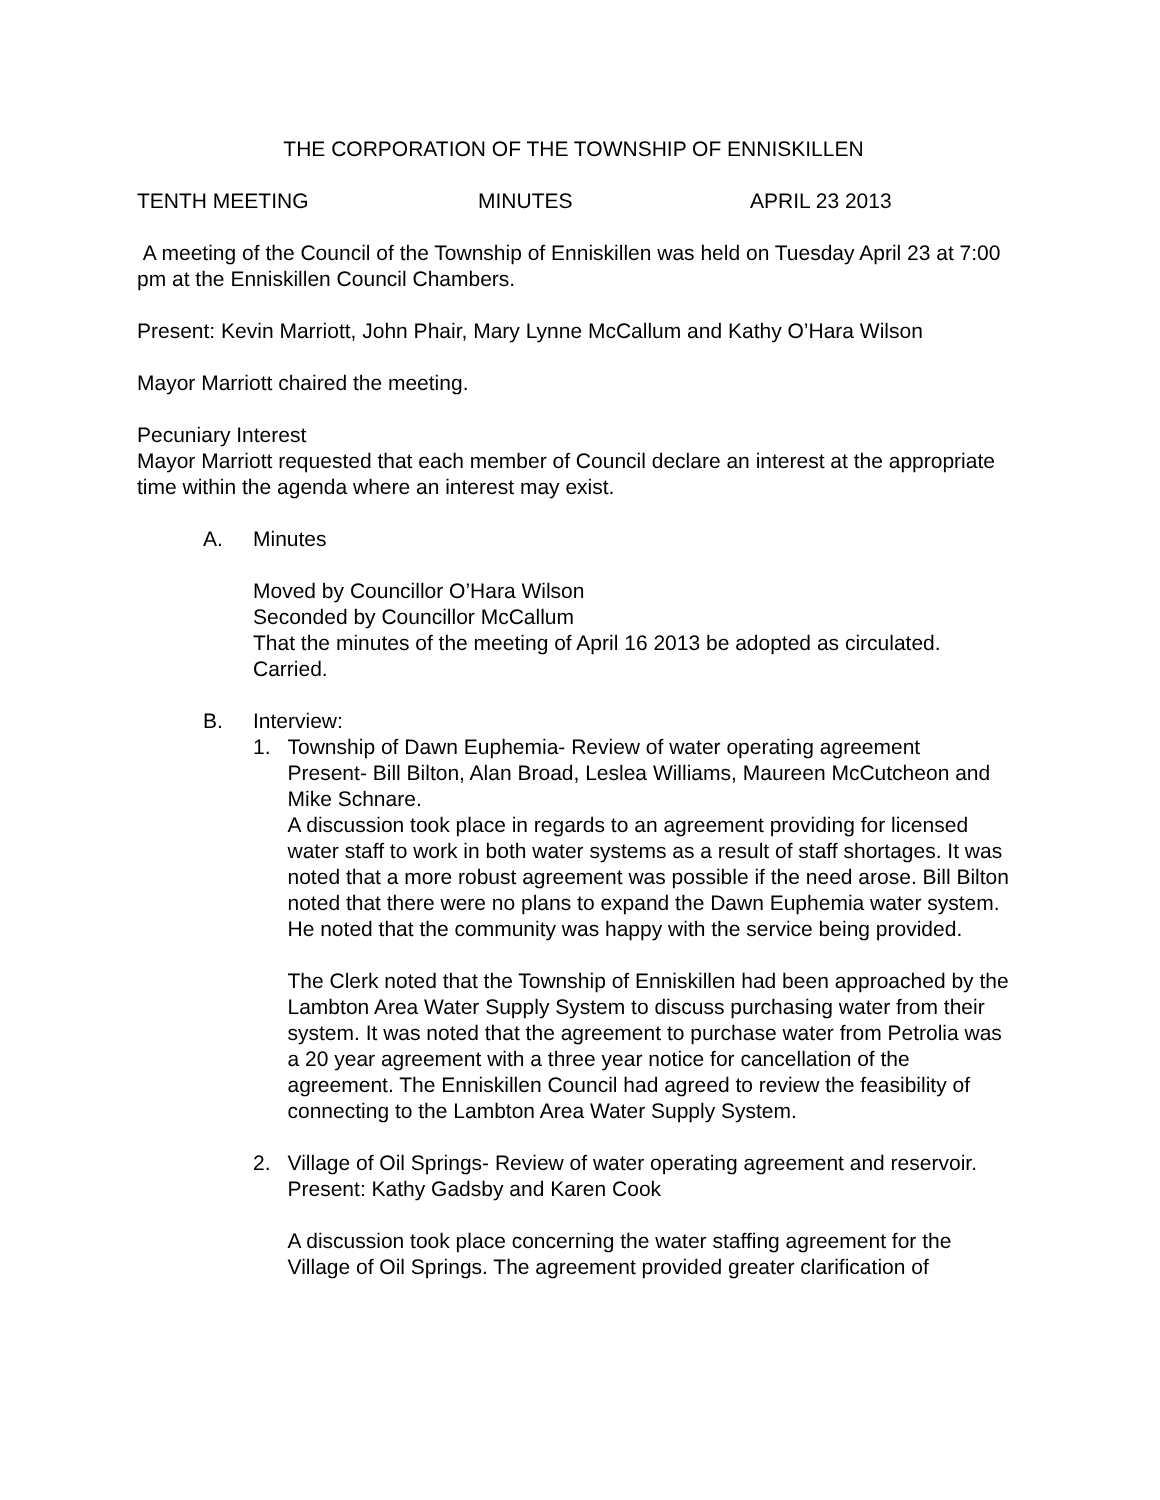THE CORPORATION OF THE TOWNSHIP OF ENNISKILLEN
TENTH MEETING MINUTES APRIL 23 2013
A meeting of the Council of the Township of Enniskillen was held on Tuesday April 23 at 7:00 pm at the Enniskillen Council Chambers.
Present: Kevin Marriott, John Phair, Mary Lynne McCallum and Kathy O’Hara Wilson
Mayor Marriott chaired the meeting.
Pecuniary Interest
Mayor Marriott requested that each member of Council declare an interest at the appropriate time within the agenda where an interest may exist.
A. Minutes
Moved by Councillor O’Hara Wilson
Seconded by Councillor McCallum
That the minutes of the meeting of April 16 2013 be adopted as circulated.
Carried.
B. Interview:
1.
Township of Dawn Euphemia- Review of water operating agreement
Present- Bill Bilton, Alan Broad, Leslea Williams, Maureen McCutcheon and Mike Schnare.
A discussion took place in regards to an agreement providing for licensed water staff to work in both water systems as a result of staff shortages. It was noted that a more robust agreement was possible if the need arose. Bill Bilton noted that there were no plans to expand the Dawn Euphemia water system. He noted that the community was happy with the service being provided.
The Clerk noted that the Township of Enniskillen had been approached by the Lambton Area Water Supply System to discuss purchasing water from their system. It was noted that the agreement to purchase water from Petrolia was a 20 year agreement with a three year notice for cancellation of the agreement. The Enniskillen Council had agreed to review the feasibility of connecting to the Lambton Area Water Supply System.
2.
Village of Oil Springs- Review of water operating agreement and reservoir.
Present: Kathy Gadsby and Karen Cook
A discussion took place concerning the water staffing agreement for the Village of Oil Springs. The agreement provided greater clarification of